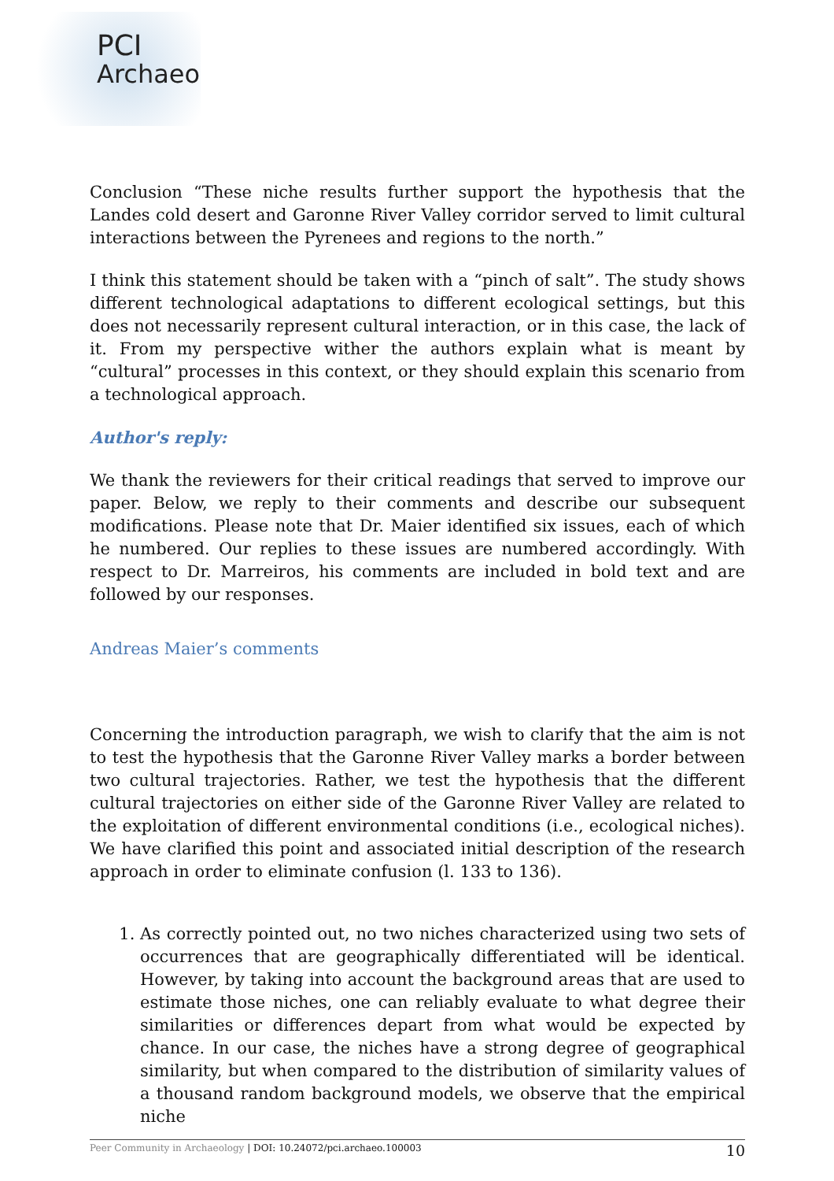PCI
Archaeo
Conclusion “These niche results further support the hypothesis that the Landes cold desert and Garonne River Valley corridor served to limit cultural interactions between the Pyrenees and regions to the north.”
I think this statement should be taken with a “pinch of salt”. The study shows different technological adaptations to different ecological settings, but this does not necessarily represent cultural interaction, or in this case, the lack of it. From my perspective wither the authors explain what is meant by “cultural” processes in this context, or they should explain this scenario from a technological approach.
Author's reply:
We thank the reviewers for their critical readings that served to improve our paper. Below, we reply to their comments and describe our subsequent modifications. Please note that Dr. Maier identified six issues, each of which he numbered. Our replies to these issues are numbered accordingly. With respect to Dr. Marreiros, his comments are included in bold text and are followed by our responses.
Andreas Maier’s comments
Concerning the introduction paragraph, we wish to clarify that the aim is not to test the hypothesis that the Garonne River Valley marks a border between two cultural trajectories. Rather, we test the hypothesis that the different cultural trajectories on either side of the Garonne River Valley are related to the exploitation of different environmental conditions (i.e., ecological niches). We have clarified this point and associated initial description of the research approach in order to eliminate confusion (l. 133 to 136).
1. As correctly pointed out, no two niches characterized using two sets of occurrences that are geographically differentiated will be identical. However, by taking into account the background areas that are used to estimate those niches, one can reliably evaluate to what degree their similarities or differences depart from what would be expected by chance. In our case, the niches have a strong degree of geographical similarity, but when compared to the distribution of similarity values of a thousand random background models, we observe that the empirical niche
Peer Community in Archaeology | DOI: 10.24072/pci.archaeo.100003 10